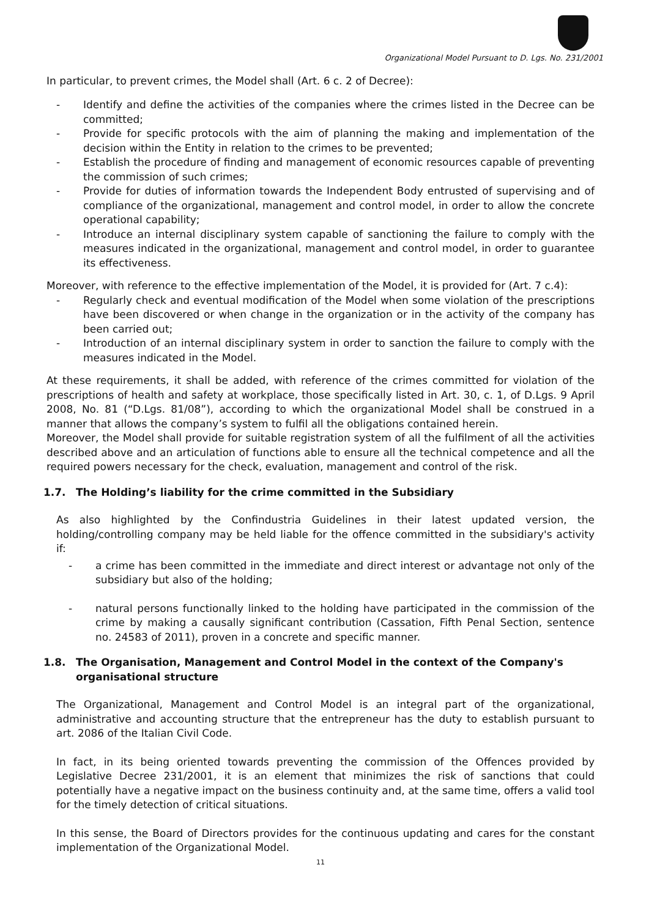Organizational Model Pursuant to D. Lgs. No. 231/2001
In particular, to prevent crimes, the Model shall (Art. 6 c. 2 of Decree):
- Identify and define the activities of the companies where the crimes listed in the Decree can be committed;
- Provide for specific protocols with the aim of planning the making and implementation of the decision within the Entity in relation to the crimes to be prevented;
- Establish the procedure of finding and management of economic resources capable of preventing the commission of such crimes;
- Provide for duties of information towards the Independent Body entrusted of supervising and of compliance of the organizational, management and control model, in order to allow the concrete operational capability;
- Introduce an internal disciplinary system capable of sanctioning the failure to comply with the measures indicated in the organizational, management and control model, in order to guarantee its effectiveness.
Moreover, with reference to the effective implementation of the Model, it is provided for (Art. 7 c.4):
- Regularly check and eventual modification of the Model when some violation of the prescriptions have been discovered or when change in the organization or in the activity of the company has been carried out;
- Introduction of an internal disciplinary system in order to sanction the failure to comply with the measures indicated in the Model.
At these requirements, it shall be added, with reference of the crimes committed for violation of the prescriptions of health and safety at workplace, those specifically listed in Art. 30, c. 1, of D.Lgs. 9 April 2008, No. 81 (“D.Lgs. 81/08”), according to which the organizational Model shall be construed in a manner that allows the company’s system to fulfil all the obligations contained herein.
Moreover, the Model shall provide for suitable registration system of all the fulfilment of all the activities described above and an articulation of functions able to ensure all the technical competence and all the required powers necessary for the check, evaluation, management and control of the risk.
1.7. The Holding’s liability for the crime committed in the Subsidiary
As also highlighted by the Confindustria Guidelines in their latest updated version, the holding/controlling company may be held liable for the offence committed in the subsidiary's activity if:
- a crime has been committed in the immediate and direct interest or advantage not only of the subsidiary but also of the holding;
- natural persons functionally linked to the holding have participated in the commission of the crime by making a causally significant contribution (Cassation, Fifth Penal Section, sentence no. 24583 of 2011), proven in a concrete and specific manner.
1.8. The Organisation, Management and Control Model in the context of the Company's organisational structure
The Organizational, Management and Control Model is an integral part of the organizational, administrative and accounting structure that the entrepreneur has the duty to establish pursuant to art. 2086 of the Italian Civil Code.
In fact, in its being oriented towards preventing the commission of the Offences provided by Legislative Decree 231/2001, it is an element that minimizes the risk of sanctions that could potentially have a negative impact on the business continuity and, at the same time, offers a valid tool for the timely detection of critical situations.
In this sense, the Board of Directors provides for the continuous updating and cares for the constant implementation of the Organizational Model.
11